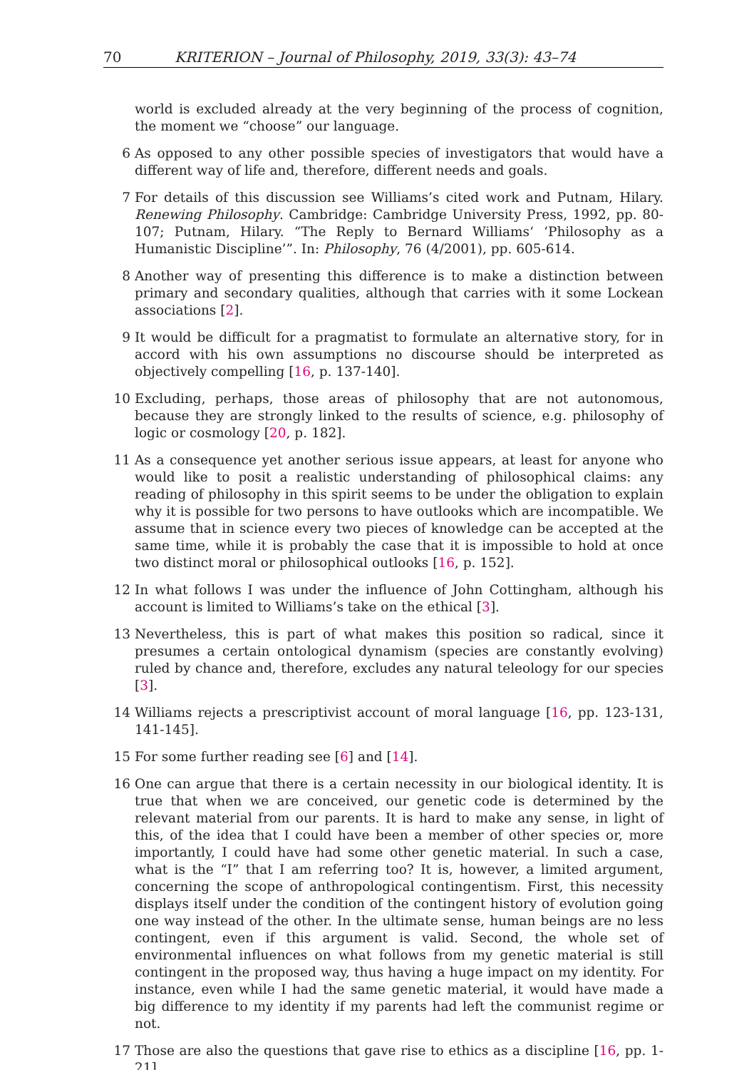70 KRITERION – Journal of Philosophy, 2019, 33(3): 43–74
world is excluded already at the very beginning of the process of cognition, the moment we “choose” our language.
6 As opposed to any other possible species of investigators that would have a different way of life and, therefore, different needs and goals.
7 For details of this discussion see Williams’s cited work and Putnam, Hilary. Renewing Philosophy. Cambridge: Cambridge University Press, 1992, pp. 80-107; Putnam, Hilary. “The Reply to Bernard Williams‘ ‘Philosophy as a Humanistic Discipline’”. In: Philosophy, 76 (4/2001), pp. 605-614.
8 Another way of presenting this difference is to make a distinction between primary and secondary qualities, although that carries with it some Lockean associations [2].
9 It would be difficult for a pragmatist to formulate an alternative story, for in accord with his own assumptions no discourse should be interpreted as objectively compelling [16, p. 137-140].
10 Excluding, perhaps, those areas of philosophy that are not autonomous, because they are strongly linked to the results of science, e.g. philosophy of logic or cosmology [20, p. 182].
11 As a consequence yet another serious issue appears, at least for anyone who would like to posit a realistic understanding of philosophical claims: any reading of philosophy in this spirit seems to be under the obligation to explain why it is possible for two persons to have outlooks which are incompatible. We assume that in science every two pieces of knowledge can be accepted at the same time, while it is probably the case that it is impossible to hold at once two distinct moral or philosophical outlooks [16, p. 152].
12 In what follows I was under the influence of John Cottingham, although his account is limited to Williams’s take on the ethical [3].
13 Nevertheless, this is part of what makes this position so radical, since it presumes a certain ontological dynamism (species are constantly evolving) ruled by chance and, therefore, excludes any natural teleology for our species [3].
14 Williams rejects a prescriptivist account of moral language [16, pp. 123-131, 141-145].
15 For some further reading see [6] and [14].
16 One can argue that there is a certain necessity in our biological identity. It is true that when we are conceived, our genetic code is determined by the relevant material from our parents. It is hard to make any sense, in light of this, of the idea that I could have been a member of other species or, more importantly, I could have had some other genetic material. In such a case, what is the “I” that I am referring too? It is, however, a limited argument, concerning the scope of anthropological contingentism. First, this necessity displays itself under the condition of the contingent history of evolution going one way instead of the other. In the ultimate sense, human beings are no less contingent, even if this argument is valid. Second, the whole set of environmental influences on what follows from my genetic material is still contingent in the proposed way, thus having a huge impact on my identity. For instance, even while I had the same genetic material, it would have made a big difference to my identity if my parents had left the communist regime or not.
17 Those are also the questions that gave rise to ethics as a discipline [16, pp. 1-21].